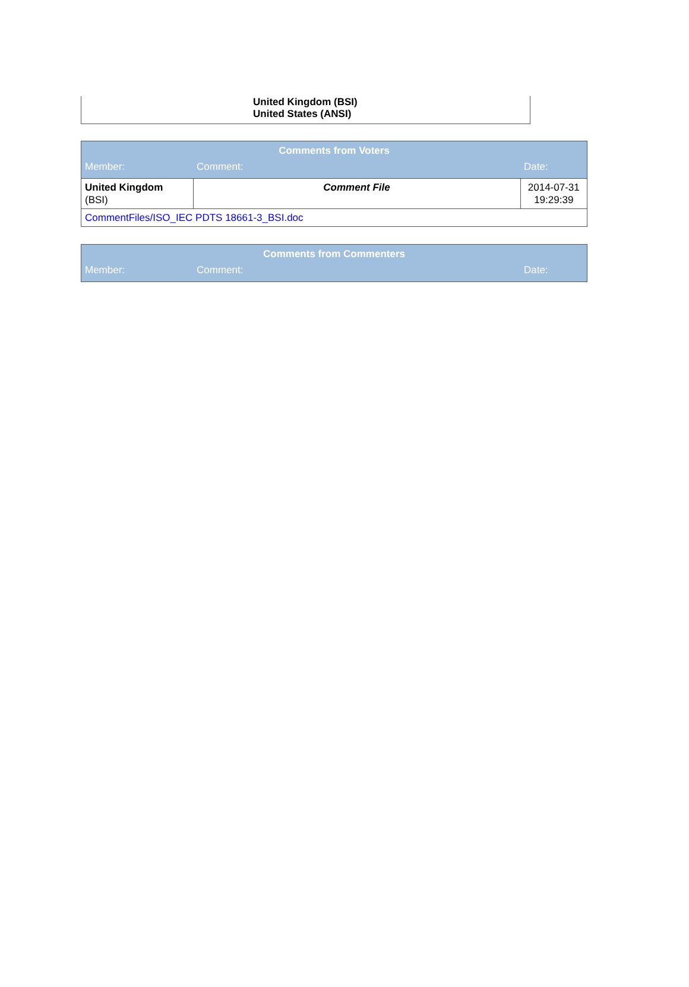United Kingdom (BSI)
United States (ANSI)
| Comments from Voters | | |
| --- | --- | --- |
| Member: | Comment: | Date: |
| United Kingdom (BSI) | Comment File | 2014-07-31 19:29:39 |
| CommentFiles/ISO_IEC PDTS 18661-3_BSI.doc | | |
| Comments from Commenters | | |
| --- | --- | --- |
| Member: | Comment: | Date: |